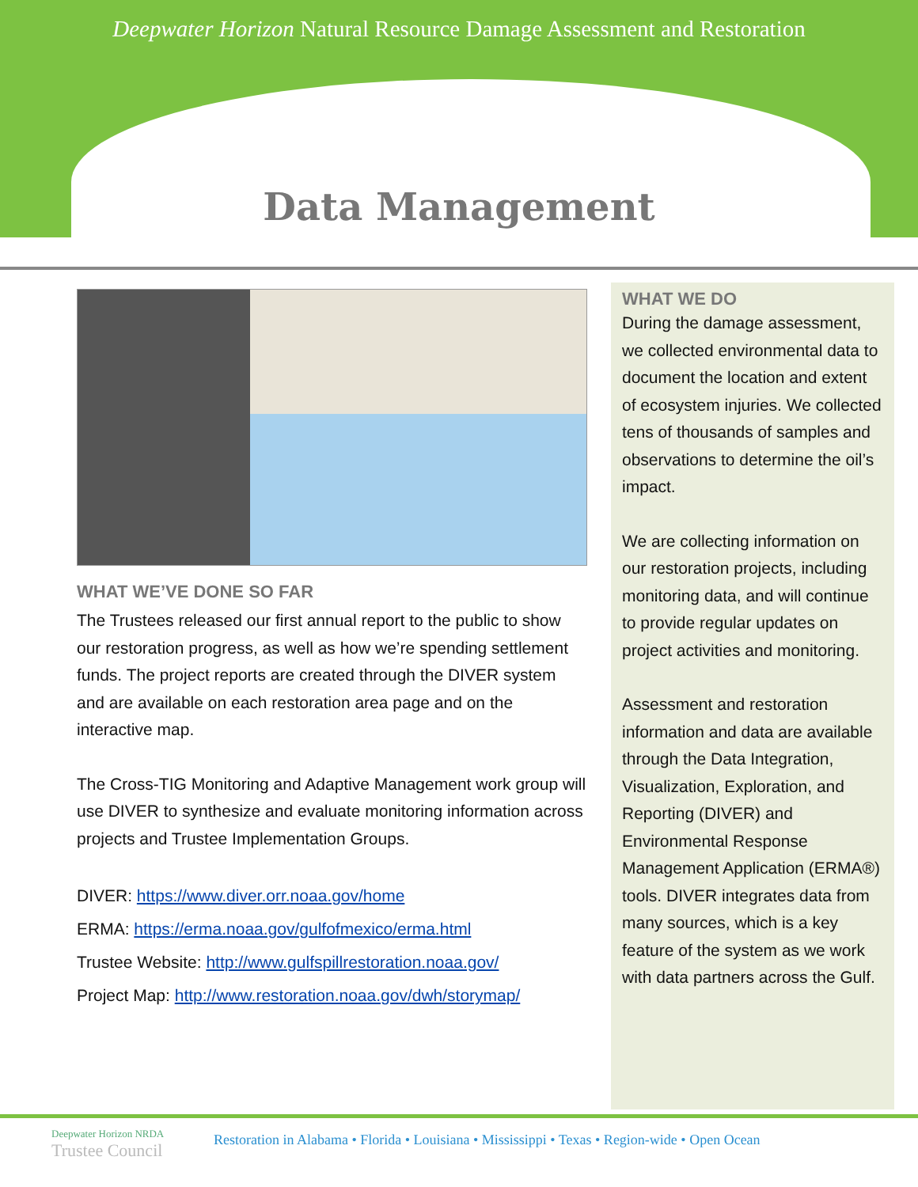Deepwater Horizon Natural Resource Damage Assessment and Restoration
Data Management
WHAT WE’VE DONE SO FAR
The Trustees released our first annual report to the public to show our restoration progress, as well as how we’re spending settlement funds. The project reports are created through the DIVER system and are available on each restoration area page and on the interactive map.
The Cross-TIG Monitoring and Adaptive Management work group will use DIVER to synthesize and evaluate monitoring information across projects and Trustee Implementation Groups.
DIVER: https://www.diver.orr.noaa.gov/home
ERMA: https://erma.noaa.gov/gulfofmexico/erma.html
Trustee Website: http://www.gulfspillrestoration.noaa.gov/
Project Map: http://www.restoration.noaa.gov/dwh/storymap/
WHAT WE DO
During the damage assessment, we collected environmental data to document the location and extent of ecosystem injuries. We collected tens of thousands of samples and observations to determine the oil’s impact.
We are collecting information on our restoration projects, including monitoring data, and will continue to provide regular updates on project activities and monitoring.
Assessment and restoration information and data are available through the Data Integration, Visualization, Exploration, and Reporting (DIVER) and Environmental Response Management Application (ERMA®) tools. DIVER integrates data from many sources, which is a key feature of the system as we work with data partners across the Gulf.
Deepwater Horizon NRDA
Trustee Council
Restoration in Alabama • Florida • Louisiana • Mississippi • Texas • Region-wide • Open Ocean